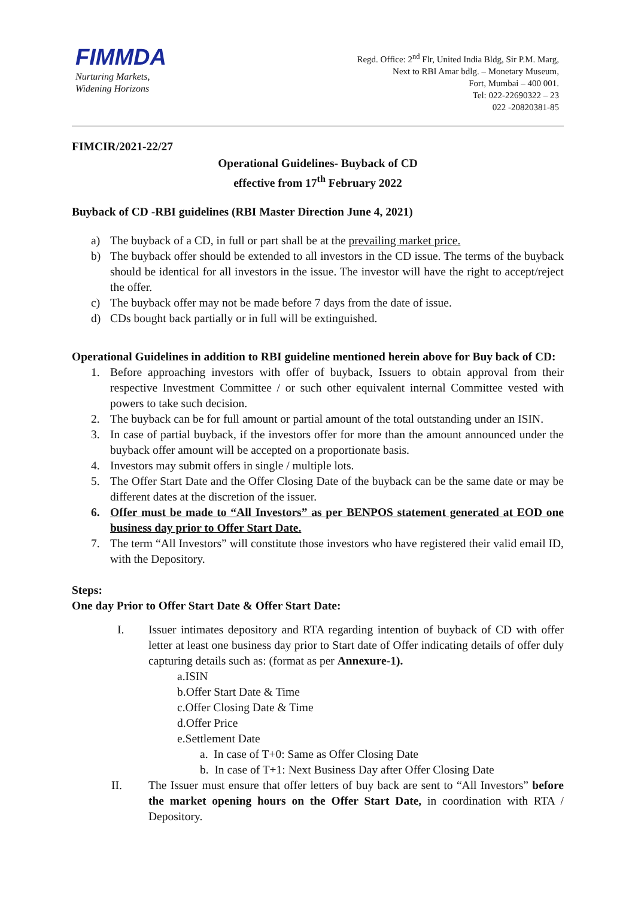FIMMDA
Nurturing Markets,
Widening Horizons
Regd. Office: 2<sup>nd</sup> Flr, United India Bldg, Sir P.M. Marg,
Next to RBI Amar bdlg. – Monetary Museum,
Fort, Mumbai – 400 001.
Tel: 022-22690322 – 23
022 -20820381-85
FIMCIR/2021-22/27
Operational Guidelines- Buyback of CD
effective from 17<sup>th</sup> February 2022
Buyback of CD -RBI guidelines (RBI Master Direction June 4, 2021)
a) The buyback of a CD, in full or part shall be at the prevailing market price.
b) The buyback offer should be extended to all investors in the CD issue. The terms of the buyback should be identical for all investors in the issue. The investor will have the right to accept/reject the offer.
c) The buyback offer may not be made before 7 days from the date of issue.
d) CDs bought back partially or in full will be extinguished.
Operational Guidelines in addition to RBI guideline mentioned herein above for Buy back of CD:
1. Before approaching investors with offer of buyback, Issuers to obtain approval from their respective Investment Committee / or such other equivalent internal Committee vested with powers to take such decision.
2. The buyback can be for full amount or partial amount of the total outstanding under an ISIN.
3. In case of partial buyback, if the investors offer for more than the amount announced under the buyback offer amount will be accepted on a proportionate basis.
4. Investors may submit offers in single / multiple lots.
5. The Offer Start Date and the Offer Closing Date of the buyback can be the same date or may be different dates at the discretion of the issuer.
6. Offer must be made to “All Investors” as per BENPOS statement generated at EOD one business day prior to Offer Start Date.
7. The term “All Investors” will constitute those investors who have registered their valid email ID, with the Depository.
Steps:
One day Prior to Offer Start Date & Offer Start Date:
I. Issuer intimates depository and RTA regarding intention of buyback of CD with offer letter at least one business day prior to Start date of Offer indicating details of offer duly capturing details such as: (format as per Annexure-1).
a.ISIN
b.Offer Start Date & Time
c.Offer Closing Date & Time
d.Offer Price
e.Settlement Date
a. In case of T+0: Same as Offer Closing Date
b. In case of T+1: Next Business Day after Offer Closing Date
II. The Issuer must ensure that offer letters of buy back are sent to “All Investors” before the market opening hours on the Offer Start Date, in coordination with RTA / Depository.